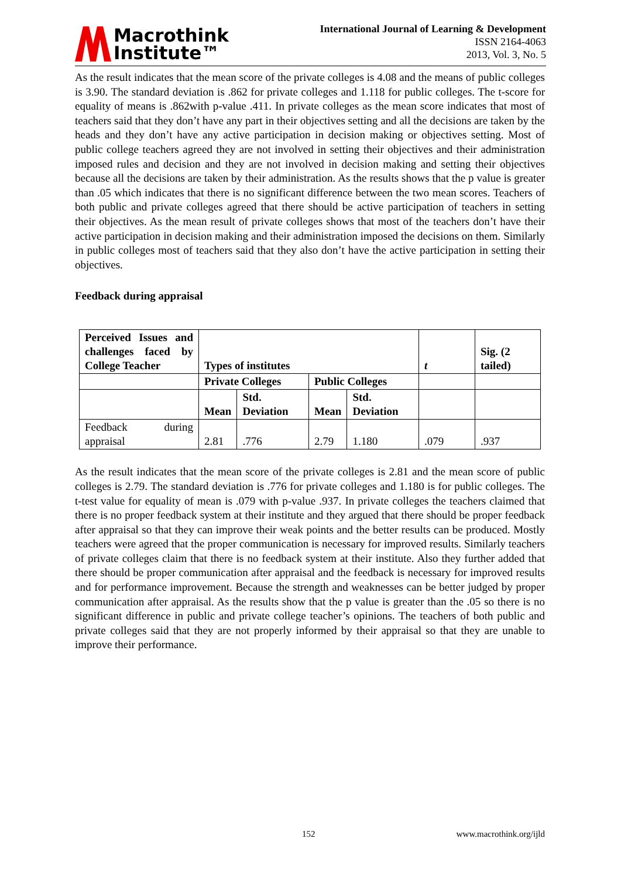Macrothink
Institute™
International Journal of Learning & Development
ISSN 2164-4063
2013, Vol. 3, No. 5
As the result indicates that the mean score of the private colleges is 4.08 and the means of public colleges is 3.90. The standard deviation is .862 for private colleges and 1.118 for public colleges. The t-score for equality of means is .862with p-value .411. In private colleges as the mean score indicates that most of teachers said that they don’t have any part in their objectives setting and all the decisions are taken by the heads and they don’t have any active participation in decision making or objectives setting. Most of public college teachers agreed they are not involved in setting their objectives and their administration imposed rules and decision and they are not involved in decision making and setting their objectives because all the decisions are taken by their administration. As the results shows that the p value is greater than .05 which indicates that there is no significant difference between the two mean scores. Teachers of both public and private colleges agreed that there should be active participation of teachers in setting their objectives. As the mean result of private colleges shows that most of the teachers don’t have their active participation in decision making and their administration imposed the decisions on them. Similarly in public colleges most of teachers said that they also don’t have the active participation in setting their objectives.
Feedback during appraisal
| Perceived Issues and challenges faced by College Teacher | Types of institutes | | | | t | Sig. (2 tailed) |
| --- | --- | --- | --- | --- | --- | --- |
| | Private Colleges | | Public Colleges | | | |
| | Mean | Std. Deviation | Mean | Std. Deviation | | |
| Feedback during appraisal | 2.81 | .776 | 2.79 | 1.180 | .079 | .937 |
As the result indicates that the mean score of the private colleges is 2.81 and the mean score of public colleges is 2.79. The standard deviation is .776 for private colleges and 1.180 is for public colleges. The t-test value for equality of mean is .079 with p-value .937. In private colleges the teachers claimed that there is no proper feedback system at their institute and they argued that there should be proper feedback after appraisal so that they can improve their weak points and the better results can be produced. Mostly teachers were agreed that the proper communication is necessary for improved results. Similarly teachers of private colleges claim that there is no feedback system at their institute. Also they further added that there should be proper communication after appraisal and the feedback is necessary for improved results and for performance improvement. Because the strength and weaknesses can be better judged by proper communication after appraisal. As the results show that the p value is greater than the .05 so there is no significant difference in public and private college teacher’s opinions. The teachers of both public and private colleges said that they are not properly informed by their appraisal so that they are unable to improve their performance.
152 www.macrothink.org/ijld